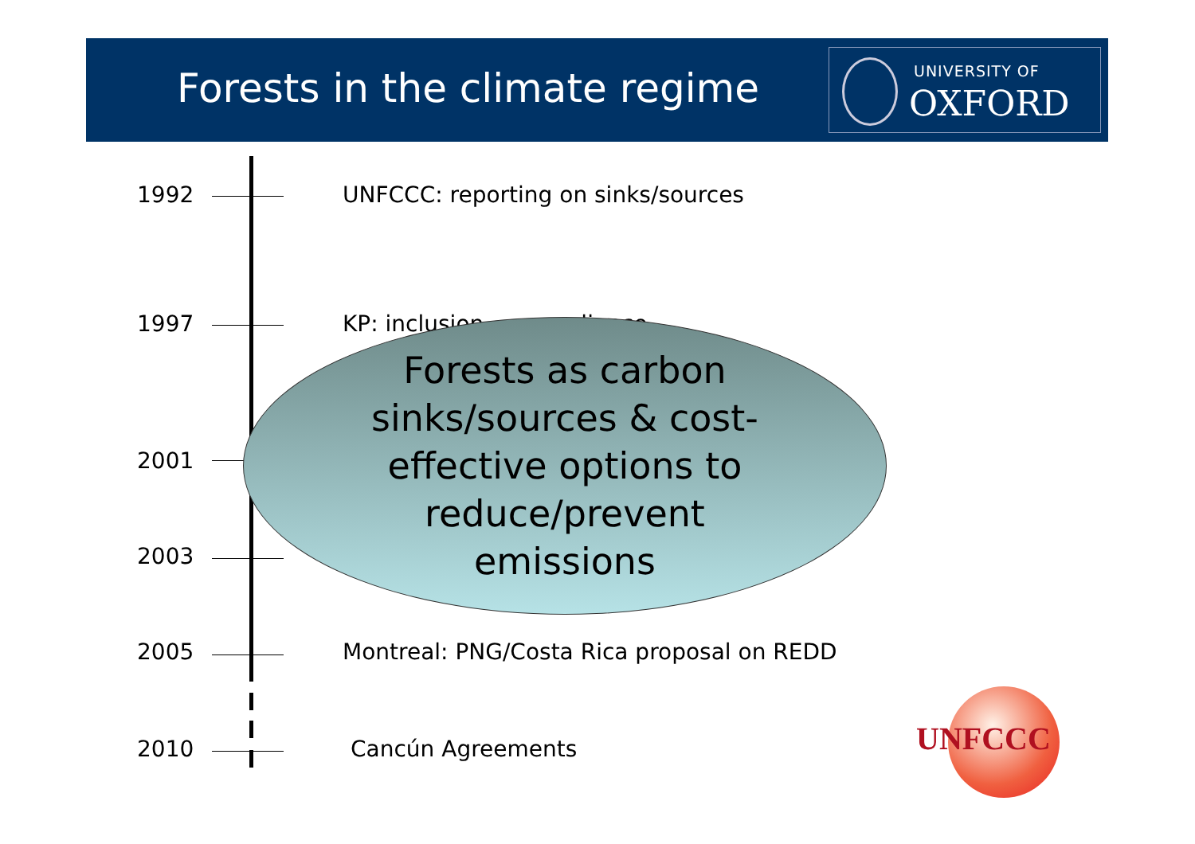Forests in the climate regime
UNIVERSITY OF
OXFORD
1992 UNFCCC: reporting on sinks/sources
1997 KP: inclusion ... compliance
2001
2003
Forests as carbon
sinks/sources & cost-
effective options to
reduce/prevent
emissions
2005 Montreal: PNG/Costa Rica proposal on REDD
2010 Cancún Agreements
UNFCCC